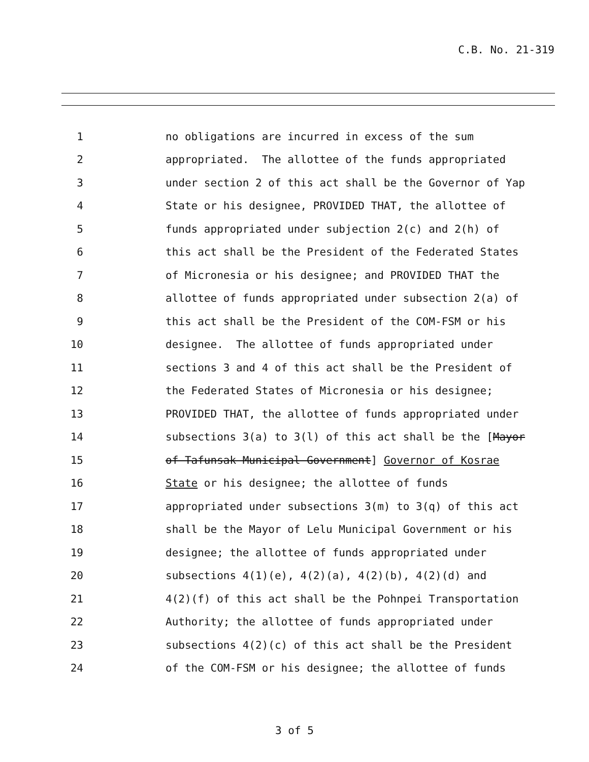C.B. No. 21-319
1 no obligations are incurred in excess of the sum
2 appropriated. The allottee of the funds appropriated
3 under section 2 of this act shall be the Governor of Yap
4 State or his designee, PROVIDED THAT, the allottee of
5 funds appropriated under subjection 2(c) and 2(h) of
6 this act shall be the President of the Federated States
7 of Micronesia or his designee; and PROVIDED THAT the
8 allottee of funds appropriated under subsection 2(a) of
9 this act shall be the President of the COM-FSM or his
10 designee. The allottee of funds appropriated under
11 sections 3 and 4 of this act shall be the President of
12 the Federated States of Micronesia or his designee;
13 PROVIDED THAT, the allottee of funds appropriated under
14 subsections 3(a) to 3(l) of this act shall be the [Mayor
15 of Tafunsak Municipal Government] Governor of Kosrae
16 State or his designee; the allottee of funds
17 appropriated under subsections 3(m) to 3(q) of this act
18 shall be the Mayor of Lelu Municipal Government or his
19 designee; the allottee of funds appropriated under
20 subsections 4(1)(e), 4(2)(a), 4(2)(b), 4(2)(d) and
21 4(2)(f) of this act shall be the Pohnpei Transportation
22 Authority; the allottee of funds appropriated under
23 subsections 4(2)(c) of this act shall be the President
24 of the COM-FSM or his designee; the allottee of funds
3 of 5